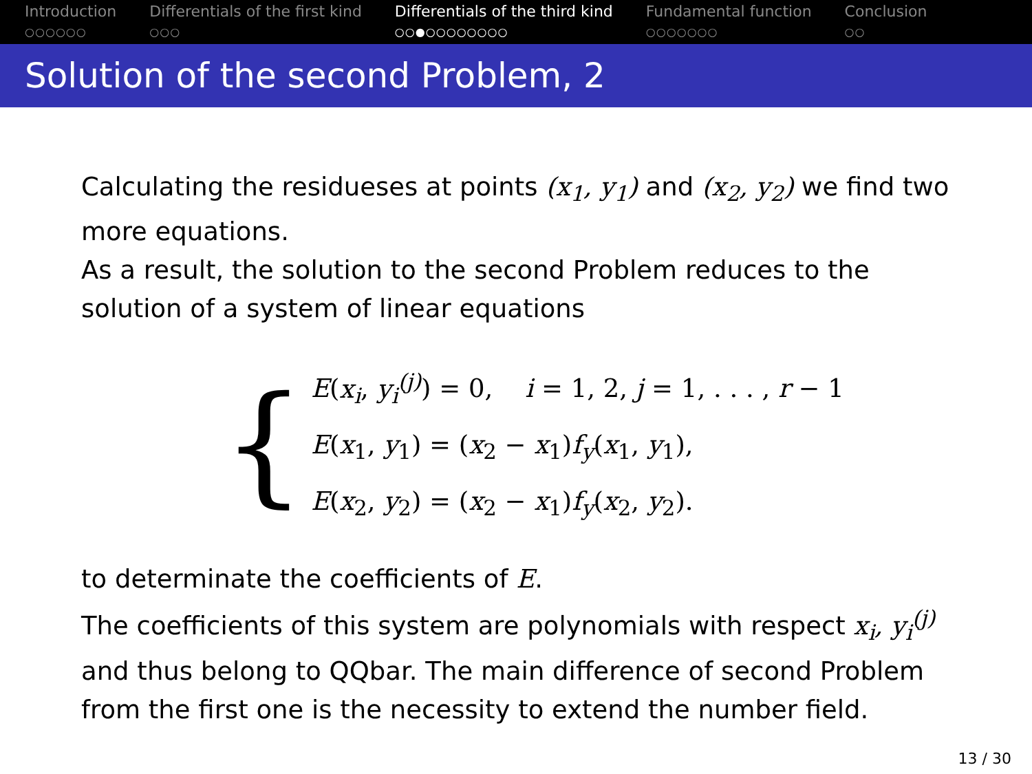Introduction
○○○○○○
Differentials of the first kind
○○○
Differentials of the third kind
○○●○○○○○○○○
Fundamental function
○○○○○○○
Conclusion
○○
Solution of the second Problem, 2
Calculating the residueses at points (x<sub>1</sub>, y<sub>1</sub>) and (x<sub>2</sub>, y<sub>2</sub>) we find two more equations.
As a result, the solution to the second Problem reduces to the solution of a system of linear equations
{
E(x<sub>i</sub>, y<sub>i</sub><sup>(j)</sup>) = 0, i = 1, 2, j = 1, . . . , r − 1
E(x<sub>1</sub>, y<sub>1</sub>) = (x<sub>2</sub> − x<sub>1</sub>)f<sub>y</sub>(x<sub>1</sub>, y<sub>1</sub>),
E(x<sub>2</sub>, y<sub>2</sub>) = (x<sub>2</sub> − x<sub>1</sub>)f<sub>y</sub>(x<sub>2</sub>, y<sub>2</sub>).
to determinate the coefficients of E.
The coefficients of this system are polynomials with respect x<sub>i</sub>, y<sub>i</sub><sup>(j)</sup> and thus belong to QQbar. The main difference of second Problem from the first one is the necessity to extend the number field.
13 / 30